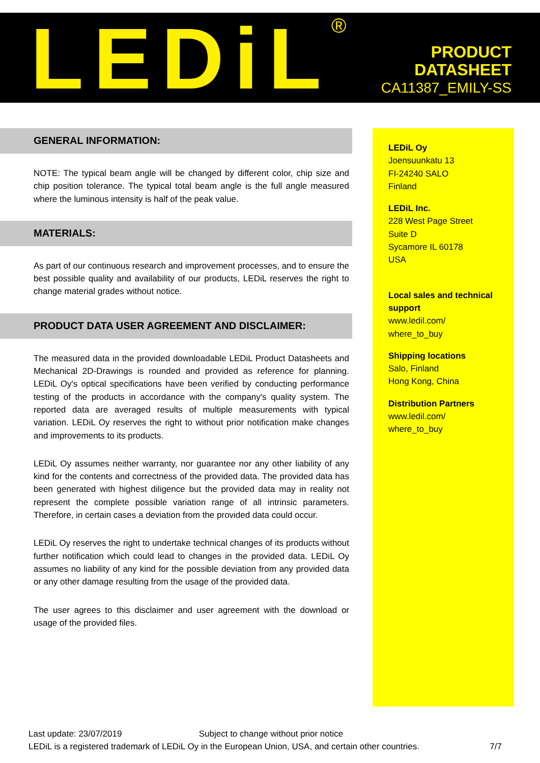LEDiL<sup>®</sup>
PRODUCT
DATASHEET
CA11387_EMILY-SS
GENERAL INFORMATION:
NOTE: The typical beam angle will be changed by different color, chip size and chip position tolerance. The typical total beam angle is the full angle measured where the luminous intensity is half of the peak value.
MATERIALS:
As part of our continuous research and improvement processes, and to ensure the best possible quality and availability of our products, LEDiL reserves the right to change material grades without notice.
PRODUCT DATA USER AGREEMENT AND DISCLAIMER:
The measured data in the provided downloadable LEDiL Product Datasheets and Mechanical 2D-Drawings is rounded and provided as reference for planning. LEDiL Oy's optical specifications have been verified by conducting performance testing of the products in accordance with the company's quality system. The reported data are averaged results of multiple measurements with typical variation. LEDiL Oy reserves the right to without prior notification make changes and improvements to its products.
LEDiL Oy assumes neither warranty, nor guarantee nor any other liability of any kind for the contents and correctness of the provided data. The provided data has been generated with highest diligence but the provided data may in reality not represent the complete possible variation range of all intrinsic parameters. Therefore, in certain cases a deviation from the provided data could occur.
LEDiL Oy reserves the right to undertake technical changes of its products without further notification which could lead to changes in the provided data. LEDiL Oy assumes no liability of any kind for the possible deviation from any provided data or any other damage resulting from the usage of the provided data.
The user agrees to this disclaimer and user agreement with the download or usage of the provided files.
LEDiL Oy
Joensuunkatu 13
FI-24240 SALO
Finland
LEDiL Inc.
228 West Page Street
Suite D
Sycamore IL 60178
USA
Local sales and technical support
www.ledil.com/
where_to_buy
Shipping locations
Salo, Finland
Hong Kong, China
Distribution Partners
www.ledil.com/
where_to_buy
Last update: 23/07/2019 Subject to change without prior notice
LEDiL is a registered trademark of LEDiL Oy in the European Union, USA, and certain other countries. 7/7